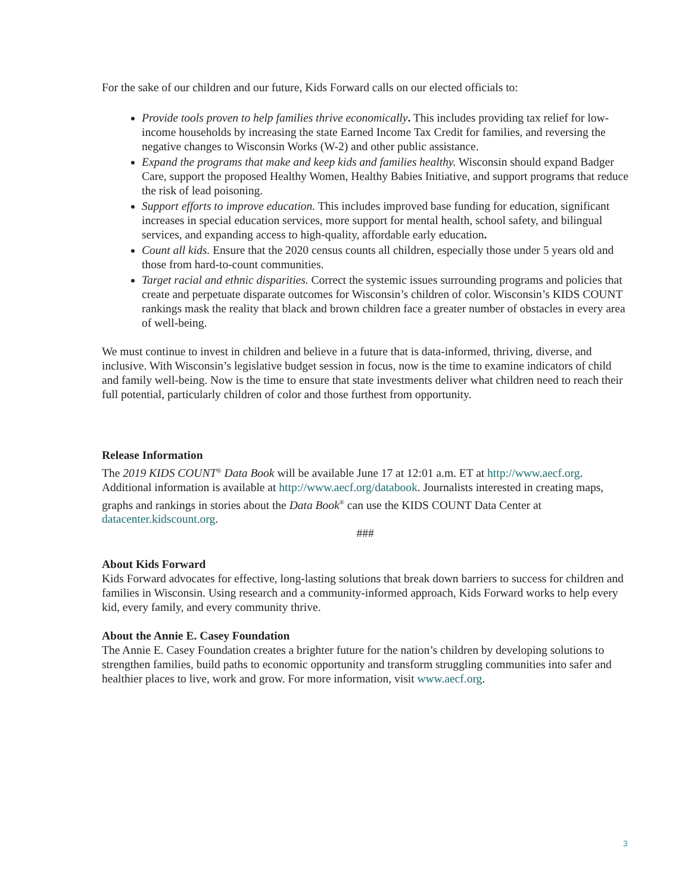For the sake of our children and our future, Kids Forward calls on our elected officials to:
Provide tools proven to help families thrive economically. This includes providing tax relief for low-income households by increasing the state Earned Income Tax Credit for families, and reversing the negative changes to Wisconsin Works (W-2) and other public assistance.
Expand the programs that make and keep kids and families healthy. Wisconsin should expand Badger Care, support the proposed Healthy Women, Healthy Babies Initiative, and support programs that reduce the risk of lead poisoning.
Support efforts to improve education. This includes improved base funding for education, significant increases in special education services, more support for mental health, school safety, and bilingual services, and expanding access to high-quality, affordable early education.
Count all kids. Ensure that the 2020 census counts all children, especially those under 5 years old and those from hard-to-count communities.
Target racial and ethnic disparities. Correct the systemic issues surrounding programs and policies that create and perpetuate disparate outcomes for Wisconsin’s children of color. Wisconsin’s KIDS COUNT rankings mask the reality that black and brown children face a greater number of obstacles in every area of well-being.
We must continue to invest in children and believe in a future that is data-informed, thriving, diverse, and inclusive. With Wisconsin’s legislative budget session in focus, now is the time to examine indicators of child and family well-being. Now is the time to ensure that state investments deliver what children need to reach their full potential, particularly children of color and those furthest from opportunity.
Release Information
The 2019 KIDS COUNT<sup>®</sup> Data Book will be available June 17 at 12:01 a.m. ET at http://www.aecf.org. Additional information is available at http://www.aecf.org/databook. Journalists interested in creating maps, graphs and rankings in stories about the Data Book<sup>®</sup> can use the KIDS COUNT Data Center at datacenter.kidscount.org.
###
About Kids Forward
Kids Forward advocates for effective, long-lasting solutions that break down barriers to success for children and families in Wisconsin. Using research and a community-informed approach, Kids Forward works to help every kid, every family, and every community thrive.
About the Annie E. Casey Foundation
The Annie E. Casey Foundation creates a brighter future for the nation’s children by developing solutions to strengthen families, build paths to economic opportunity and transform struggling communities into safer and healthier places to live, work and grow. For more information, visit www.aecf.org.
3